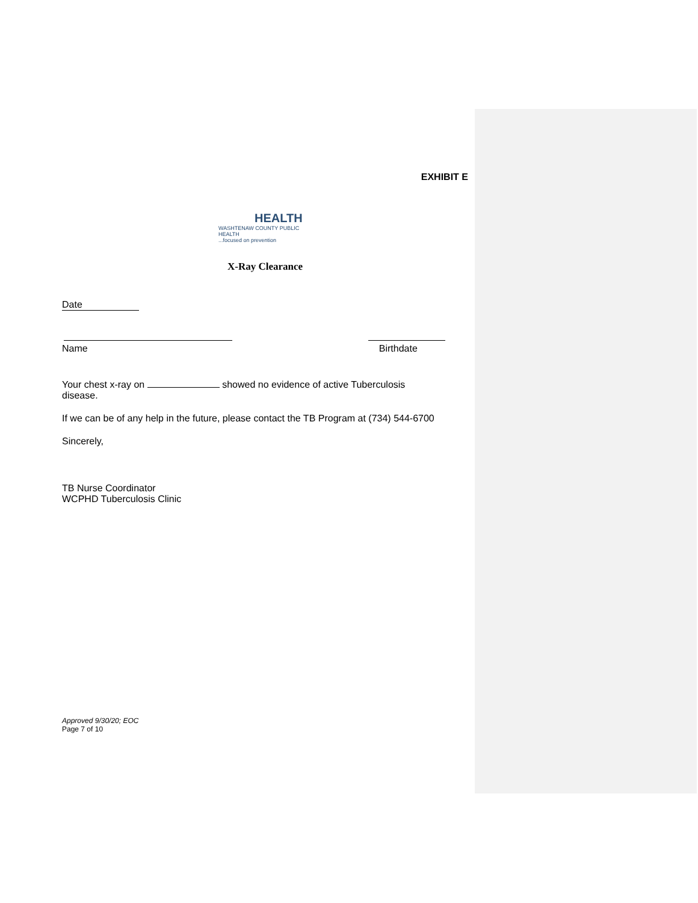EXHIBIT E
HEALTH
WASHTENAW COUNTY PUBLIC HEALTH
...focused on prevention
X-Ray Clearance
Date
Name
Birthdate
Your chest x-ray on showed no evidence of active Tuberculosis
disease.
If we can be of any help in the future, please contact the TB Program at (734) 544-6700
Sincerely,
TB Nurse Coordinator
WCPHD Tuberculosis Clinic
Approved 9/30/20; EOC
Page 7 of 10